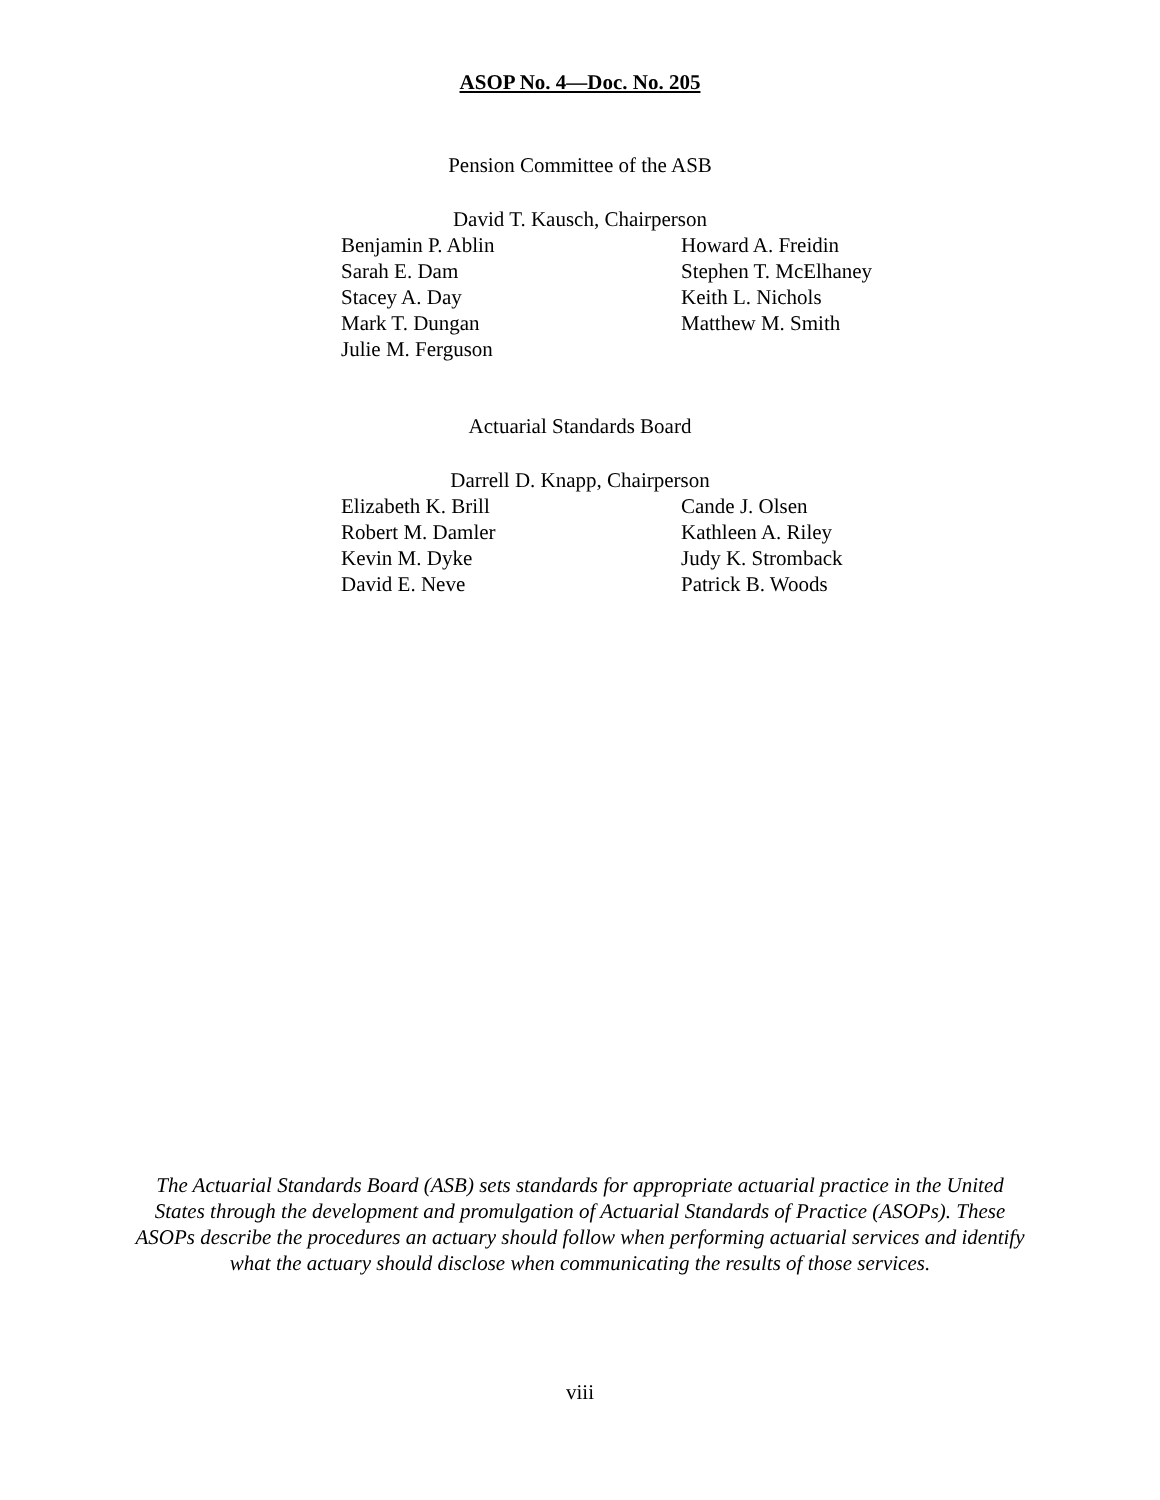ASOP No. 4—Doc. No. 205
Pension Committee of the ASB
David T. Kausch, Chairperson
Benjamin P. Ablin
Sarah E. Dam
Stacey A. Day
Mark T. Dungan
Julie M. Ferguson
Howard A. Freidin
Stephen T. McElhaney
Keith L. Nichols
Matthew M. Smith
Actuarial Standards Board
Darrell D. Knapp, Chairperson
Elizabeth K. Brill
Robert M. Damler
Kevin M. Dyke
David E. Neve
Cande J. Olsen
Kathleen A. Riley
Judy K. Stromback
Patrick B. Woods
The Actuarial Standards Board (ASB) sets standards for appropriate actuarial practice in the United States through the development and promulgation of Actuarial Standards of Practice (ASOPs). These ASOPs describe the procedures an actuary should follow when performing actuarial services and identify what the actuary should disclose when communicating the results of those services.
viii